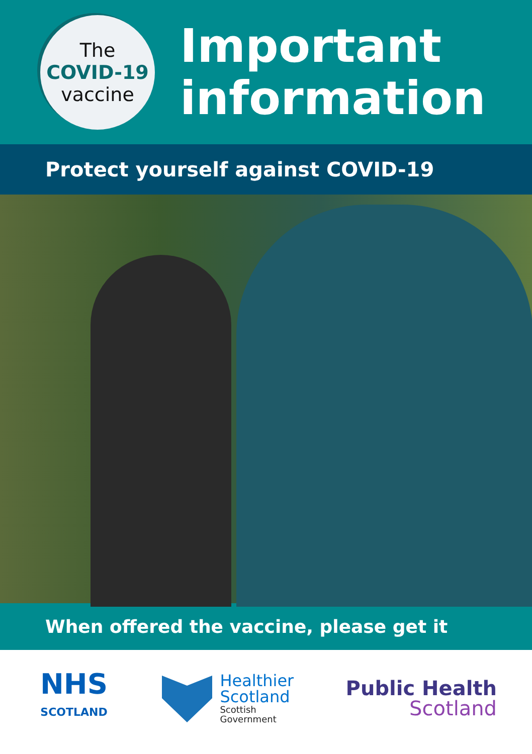The
COVID-19
vaccine
Important
information
Protect yourself against COVID-19
When offered the vaccine, please get it
NHS
SCOTLAND
Healthier
Scotland
Scottish
Government
Public Health
Scotland